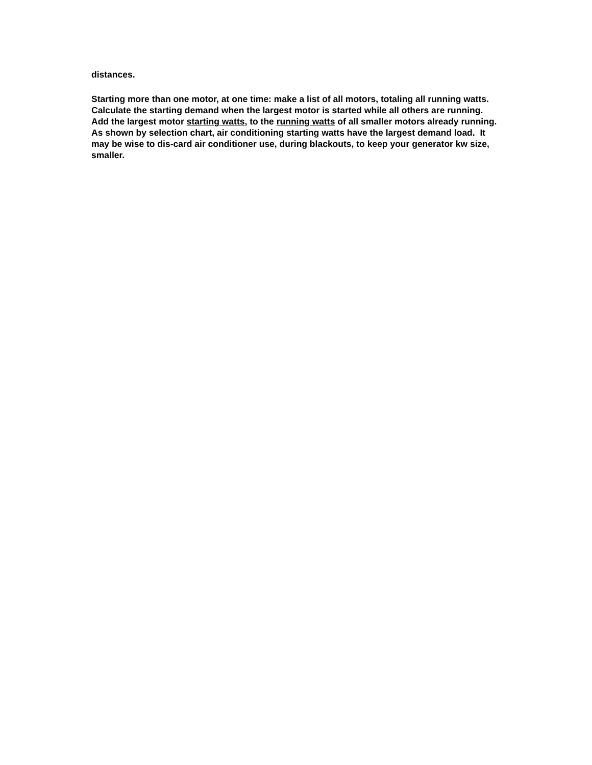distances.
Starting more than one motor, at one time: make a list of all motors, totaling all running watts. Calculate the starting demand when the largest motor is started while all others are running. Add the largest motor starting watts, to the running watts of all smaller motors already running.
As shown by selection chart, air conditioning starting watts have the largest demand load. It may be wise to dis-card air conditioner use, during blackouts, to keep your generator kw size, smaller.